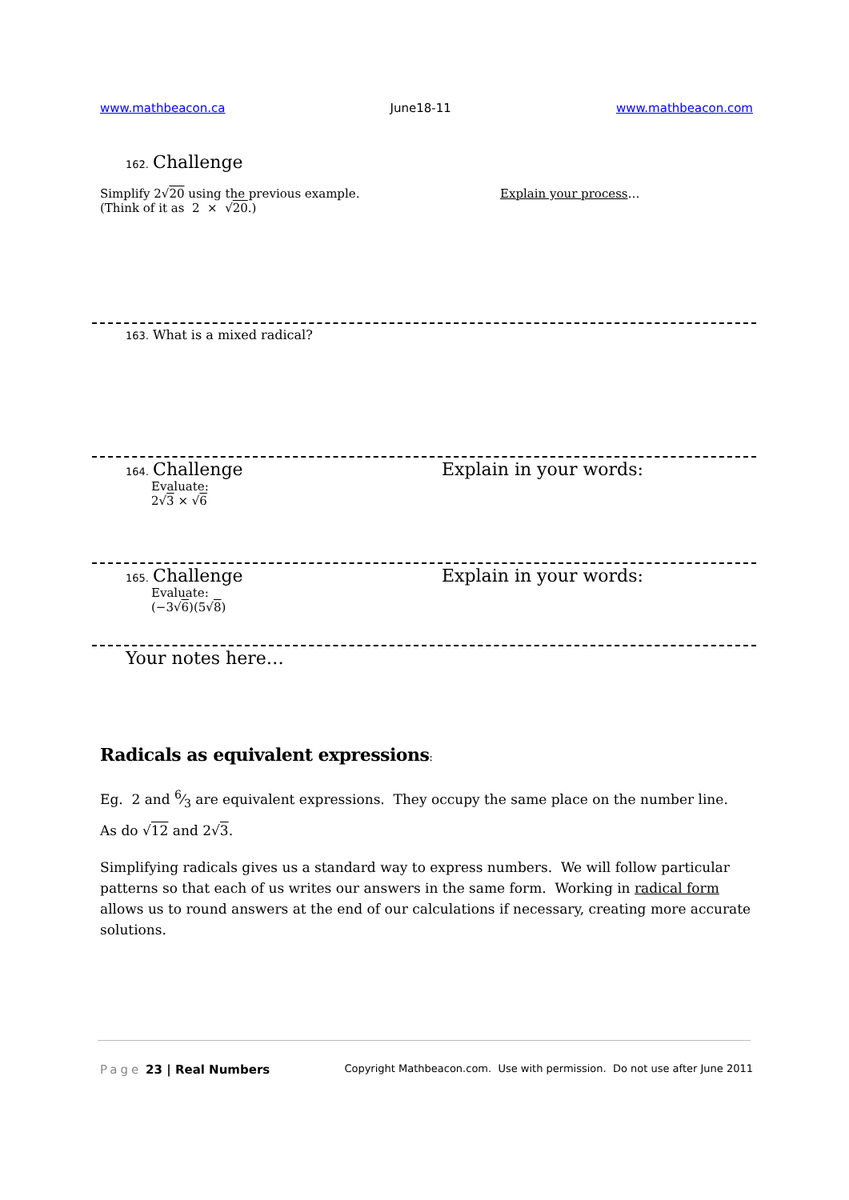www.mathbeacon.ca June18-11 www.mathbeacon.com
162. Challenge
Simplify 2√20 using the previous example.
(Think of it as 2 × √20.)
Explain your process…
163. What is a mixed radical?
164. Challenge
Evaluate:
2√3 × √6
Explain in your words:
165. Challenge
Evaluate:
(−3√6)(5√8)
Explain in your words:
Your notes here…
Radicals as equivalent expressions:
Eg. 2 and 6⁄3 are equivalent expressions. They occupy the same place on the number line.
As do √12 and 2√3.
Simplifying radicals gives us a standard way to express numbers. We will follow particular patterns so that each of us writes our answers in the same form. Working in radical form allows us to round answers at the end of our calculations if necessary, creating more accurate solutions.
Page 23 | Real Numbers Copyright Mathbeacon.com. Use with permission. Do not use after June 2011